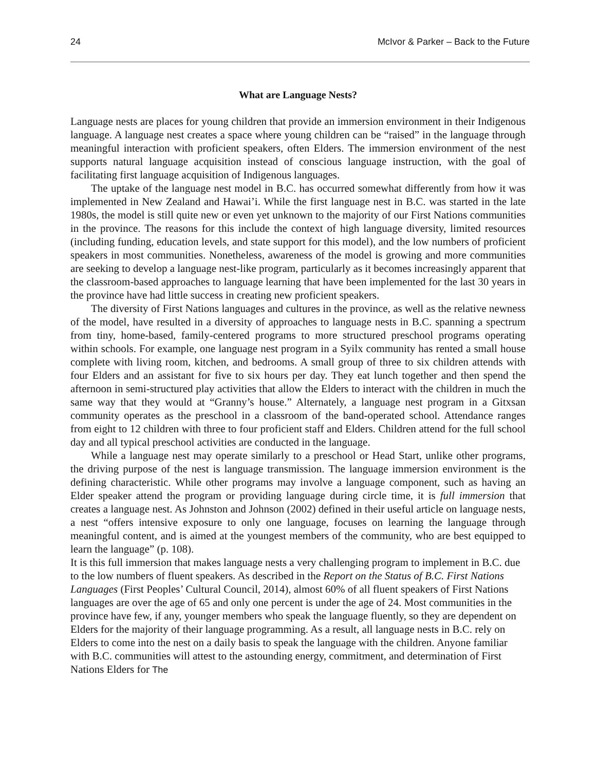24 McIvor & Parker – Back to the Future
What are Language Nests?
Language nests are places for young children that provide an immersion environment in their Indigenous language. A language nest creates a space where young children can be “raised” in the language through meaningful interaction with proficient speakers, often Elders. The immersion environment of the nest supports natural language acquisition instead of conscious language instruction, with the goal of facilitating first language acquisition of Indigenous languages.
The uptake of the language nest model in B.C. has occurred somewhat differently from how it was implemented in New Zealand and Hawai’i. While the first language nest in B.C. was started in the late 1980s, the model is still quite new or even yet unknown to the majority of our First Nations communities in the province. The reasons for this include the context of high language diversity, limited resources (including funding, education levels, and state support for this model), and the low numbers of proficient speakers in most communities. Nonetheless, awareness of the model is growing and more communities are seeking to develop a language nest-like program, particularly as it becomes increasingly apparent that the classroom-based approaches to language learning that have been implemented for the last 30 years in the province have had little success in creating new proficient speakers.
The diversity of First Nations languages and cultures in the province, as well as the relative newness of the model, have resulted in a diversity of approaches to language nests in B.C. spanning a spectrum from tiny, home-based, family-centered programs to more structured preschool programs operating within schools. For example, one language nest program in a Syilx community has rented a small house complete with living room, kitchen, and bedrooms. A small group of three to six children attends with four Elders and an assistant for five to six hours per day. They eat lunch together and then spend the afternoon in semi-structured play activities that allow the Elders to interact with the children in much the same way that they would at “Granny’s house.” Alternately, a language nest program in a Gitxsan community operates as the preschool in a classroom of the band-operated school. Attendance ranges from eight to 12 children with three to four proficient staff and Elders. Children attend for the full school day and all typical preschool activities are conducted in the language.
While a language nest may operate similarly to a preschool or Head Start, unlike other programs, the driving purpose of the nest is language transmission. The language immersion environment is the defining characteristic. While other programs may involve a language component, such as having an Elder speaker attend the program or providing language during circle time, it is full immersion that creates a language nest. As Johnston and Johnson (2002) defined in their useful article on language nests, a nest “offers intensive exposure to only one language, focuses on learning the language through meaningful content, and is aimed at the youngest members of the community, who are best equipped to learn the language” (p. 108).
It is this full immersion that makes language nests a very challenging program to implement in B.C. due to the low numbers of fluent speakers. As described in the Report on the Status of B.C. First Nations Languages (First Peoples’ Cultural Council, 2014), almost 60% of all fluent speakers of First Nations languages are over the age of 65 and only one percent is under the age of 24. Most communities in the province have few, if any, younger members who speak the language fluently, so they are dependent on Elders for the majority of their language programming. As a result, all language nests in B.C. rely on Elders to come into the nest on a daily basis to speak the language with the children. Anyone familiar with B.C. communities will attest to the astounding energy, commitment, and determination of First Nations Elders for The